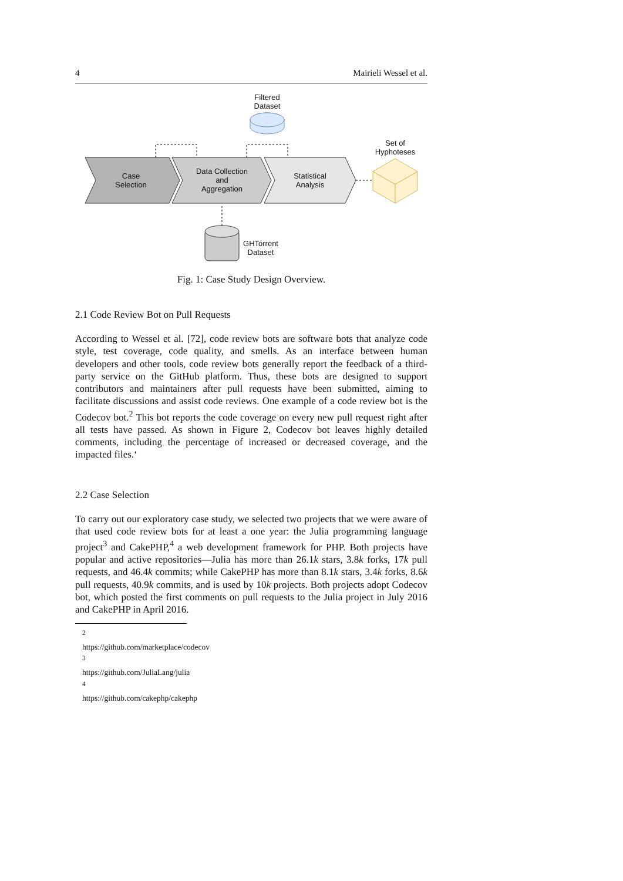4 Mairieli Wessel et al.
Filtered
Dataset
Set of
Hyphoteses
Case
Selection
Data Collection
and
Aggregation
Statistical
Analysis
GHTorrent
Dataset
Fig. 1: Case Study Design Overview.
2.1 Code Review Bot on Pull Requests
According to Wessel et al. [72], code review bots are software bots that analyze code style, test coverage, code quality, and smells. As an interface between human developers and other tools, code review bots generally report the feedback of a third-party service on the GitHub platform. Thus, these bots are designed to support contributors and maintainers after pull requests have been submitted, aiming to facilitate discussions and assist code reviews. One example of a code review bot is the Codecov bot.<sup>2</sup> This bot reports the code coverage on every new pull request right after all tests have passed. As shown in Figure 2, Codecov bot leaves highly detailed comments, including the percentage of increased or decreased coverage, and the impacted files.‘
2.2 Case Selection
To carry out our exploratory case study, we selected two projects that we were aware of that used code review bots for at least a one year: the Julia programming language project<sup>3</sup> and CakePHP,<sup>4</sup> a web development framework for PHP. Both projects have popular and active repositories—Julia has more than 26.1k stars, 3.8k forks, 17k pull requests, and 46.4k commits; while CakePHP has more than 8.1k stars, 3.4k forks, 8.6k pull requests, 40.9k commits, and is used by 10k projects. Both projects adopt Codecov bot, which posted the first comments on pull requests to the Julia project in July 2016 and CakePHP in April 2016.
<sup>2</sup> https://github.com/marketplace/codecov
<sup>3</sup> https://github.com/JuliaLang/julia
<sup>4</sup> https://github.com/cakephp/cakephp